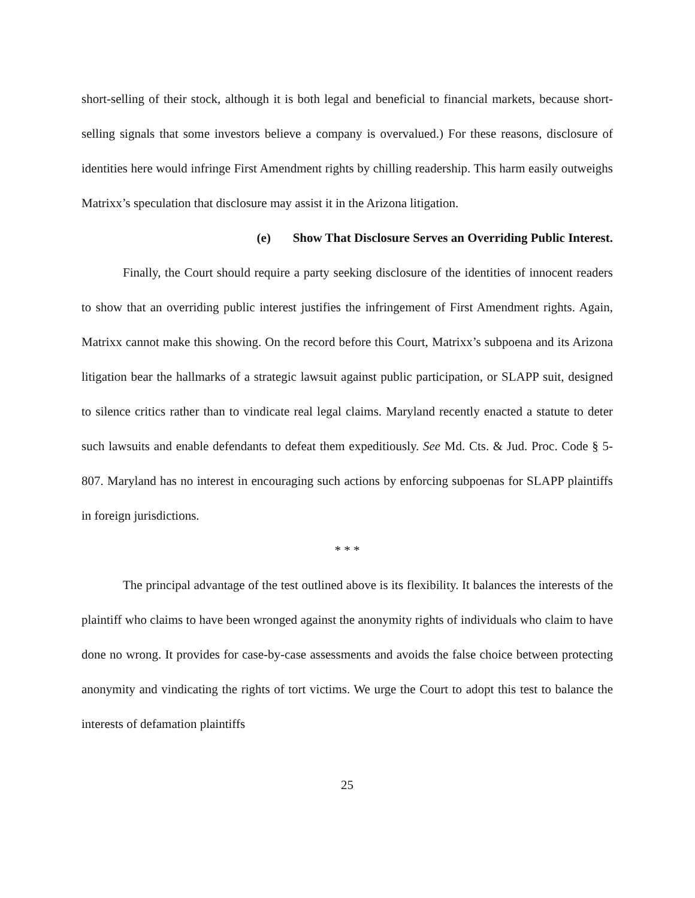short-selling of their stock, although it is both legal and beneficial to financial markets, because short-selling signals that some investors believe a company is overvalued.) For these reasons, disclosure of identities here would infringe First Amendment rights by chilling readership. This harm easily outweighs Matrixx’s speculation that disclosure may assist it in the Arizona litigation.
(e) Show That Disclosure Serves an Overriding Public Interest.
Finally, the Court should require a party seeking disclosure of the identities of innocent readers to show that an overriding public interest justifies the infringement of First Amendment rights. Again, Matrixx cannot make this showing. On the record before this Court, Matrixx’s subpoena and its Arizona litigation bear the hallmarks of a strategic lawsuit against public participation, or SLAPP suit, designed to silence critics rather than to vindicate real legal claims. Maryland recently enacted a statute to deter such lawsuits and enable defendants to defeat them expeditiously. See Md. Cts. & Jud. Proc. Code § 5-807. Maryland has no interest in encouraging such actions by enforcing subpoenas for SLAPP plaintiffs in foreign jurisdictions.
* * *
The principal advantage of the test outlined above is its flexibility. It balances the interests of the plaintiff who claims to have been wronged against the anonymity rights of individuals who claim to have done no wrong. It provides for case-by-case assessments and avoids the false choice between protecting anonymity and vindicating the rights of tort victims. We urge the Court to adopt this test to balance the interests of defamation plaintiffs
25